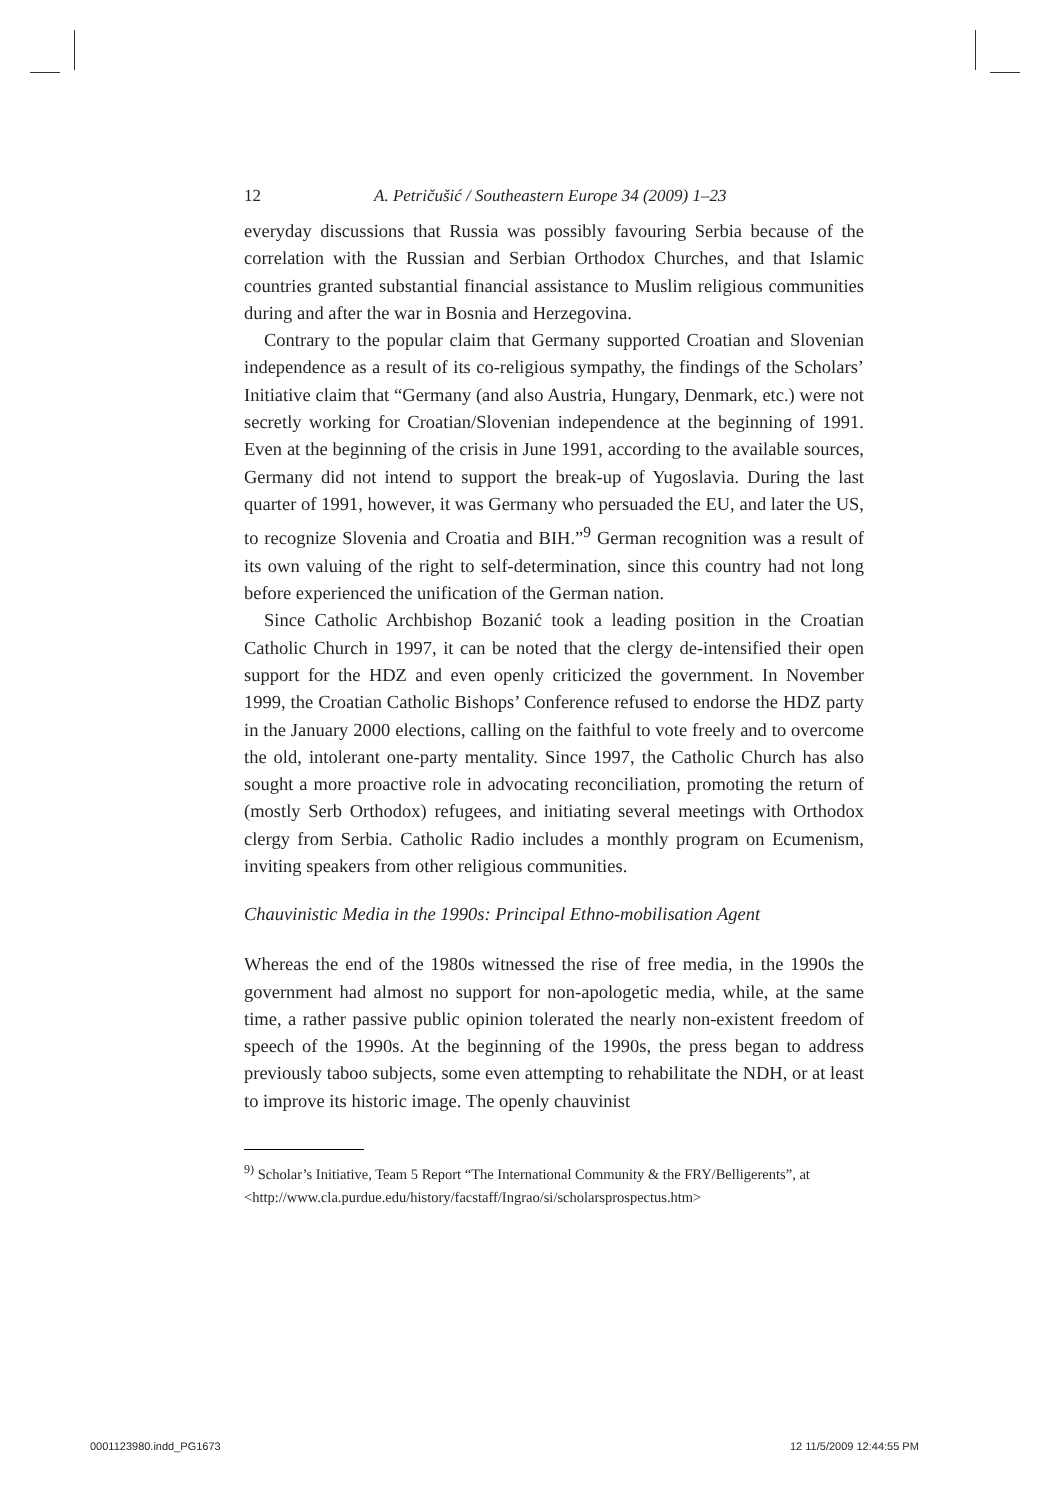12 A. Petričušić / Southeastern Europe 34 (2009) 1–23
everyday discussions that Russia was possibly favouring Serbia because of the correlation with the Russian and Serbian Orthodox Churches, and that Islamic countries granted substantial financial assistance to Muslim religious communities during and after the war in Bosnia and Herzegovina.
Contrary to the popular claim that Germany supported Croatian and Slovenian independence as a result of its co-religious sympathy, the findings of the Scholars’ Initiative claim that “Germany (and also Austria, Hungary, Denmark, etc.) were not secretly working for Croatian/Slovenian independence at the beginning of 1991. Even at the beginning of the crisis in June 1991, according to the available sources, Germany did not intend to support the break-up of Yugoslavia. During the last quarter of 1991, however, it was Germany who persuaded the EU, and later the US, to recognize Slovenia and Croatia and BIH.”<sup>9</sup> German recognition was a result of its own valuing of the right to self-determination, since this country had not long before experienced the unification of the German nation.
Since Catholic Archbishop Bozanić took a leading position in the Croatian Catholic Church in 1997, it can be noted that the clergy de-intensified their open support for the HDZ and even openly criticized the government. In November 1999, the Croatian Catholic Bishops’ Conference refused to endorse the HDZ party in the January 2000 elections, calling on the faithful to vote freely and to overcome the old, intolerant one-party mentality. Since 1997, the Catholic Church has also sought a more proactive role in advocating reconciliation, promoting the return of (mostly Serb Orthodox) refugees, and initiating several meetings with Orthodox clergy from Serbia. Catholic Radio includes a monthly program on Ecumenism, inviting speakers from other religious communities.
Chauvinistic Media in the 1990s: Principal Ethno-mobilisation Agent
Whereas the end of the 1980s witnessed the rise of free media, in the 1990s the government had almost no support for non-apologetic media, while, at the same time, a rather passive public opinion tolerated the nearly non-existent freedom of speech of the 1990s. At the beginning of the 1990s, the press began to address previously taboo subjects, some even attempting to rehabilitate the NDH, or at least to improve its historic image. The openly chauvinist
<sup>9)</sup> Scholar’s Initiative, Team 5 Report “The International Community & the FRY/Belligerents”, at <http://www.cla.purdue.edu/history/facstaff/Ingrao/si/scholarsprospectus.htm>
0001123980.indd_PG1673 12 11/5/2009 12:44:55 PM